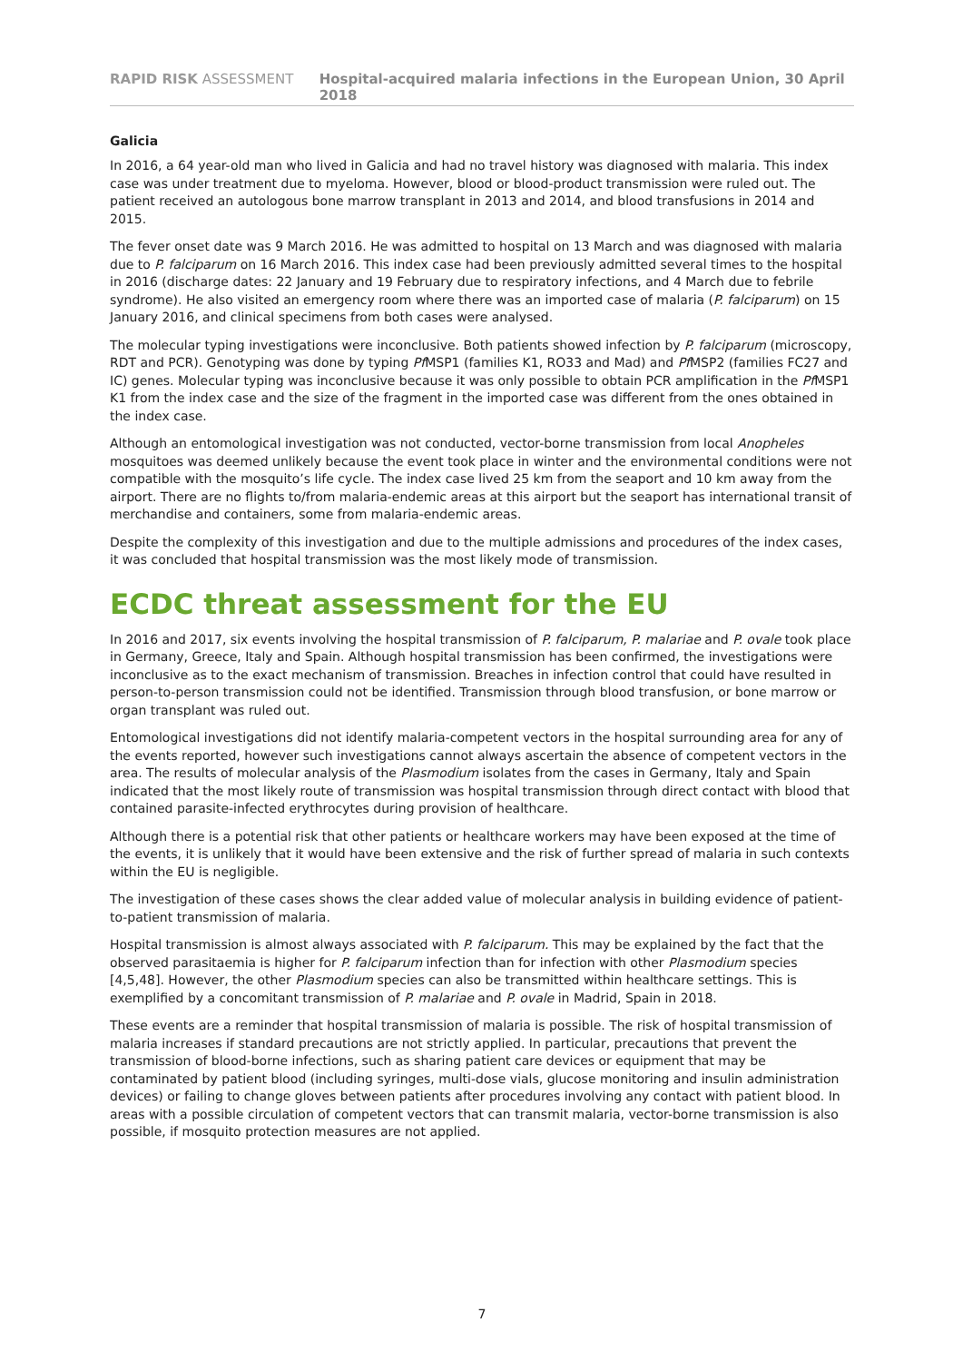RAPID RISK ASSESSMENT Hospital-acquired malaria infections in the European Union, 30 April 2018
Galicia
In 2016, a 64 year-old man who lived in Galicia and had no travel history was diagnosed with malaria. This index case was under treatment due to myeloma. However, blood or blood-product transmission were ruled out. The patient received an autologous bone marrow transplant in 2013 and 2014, and blood transfusions in 2014 and 2015.
The fever onset date was 9 March 2016. He was admitted to hospital on 13 March and was diagnosed with malaria due to P. falciparum on 16 March 2016. This index case had been previously admitted several times to the hospital in 2016 (discharge dates: 22 January and 19 February due to respiratory infections, and 4 March due to febrile syndrome). He also visited an emergency room where there was an imported case of malaria (P. falciparum) on 15 January 2016, and clinical specimens from both cases were analysed.
The molecular typing investigations were inconclusive. Both patients showed infection by P. falciparum (microscopy, RDT and PCR). Genotyping was done by typing Pf MSP1 (families K1, RO33 and Mad) and Pf MSP2 (families FC27 and IC) genes. Molecular typing was inconclusive because it was only possible to obtain PCR amplification in the Pf MSP1 K1 from the index case and the size of the fragment in the imported case was different from the ones obtained in the index case.
Although an entomological investigation was not conducted, vector-borne transmission from local Anopheles mosquitoes was deemed unlikely because the event took place in winter and the environmental conditions were not compatible with the mosquito’s life cycle. The index case lived 25 km from the seaport and 10 km away from the airport. There are no flights to/from malaria-endemic areas at this airport but the seaport has international transit of merchandise and containers, some from malaria-endemic areas.
Despite the complexity of this investigation and due to the multiple admissions and procedures of the index cases, it was concluded that hospital transmission was the most likely mode of transmission.
ECDC threat assessment for the EU
In 2016 and 2017, six events involving the hospital transmission of P. falciparum, P. malariae and P. ovale took place in Germany, Greece, Italy and Spain. Although hospital transmission has been confirmed, the investigations were inconclusive as to the exact mechanism of transmission. Breaches in infection control that could have resulted in person-to-person transmission could not be identified. Transmission through blood transfusion, or bone marrow or organ transplant was ruled out.
Entomological investigations did not identify malaria-competent vectors in the hospital surrounding area for any of the events reported, however such investigations cannot always ascertain the absence of competent vectors in the area. The results of molecular analysis of the Plasmodium isolates from the cases in Germany, Italy and Spain indicated that the most likely route of transmission was hospital transmission through direct contact with blood that contained parasite-infected erythrocytes during provision of healthcare.
Although there is a potential risk that other patients or healthcare workers may have been exposed at the time of the events, it is unlikely that it would have been extensive and the risk of further spread of malaria in such contexts within the EU is negligible.
The investigation of these cases shows the clear added value of molecular analysis in building evidence of patient-to-patient transmission of malaria.
Hospital transmission is almost always associated with P. falciparum. This may be explained by the fact that the observed parasitaemia is higher for P. falciparum infection than for infection with other Plasmodium species [4,5,48]. However, the other Plasmodium species can also be transmitted within healthcare settings. This is exemplified by a concomitant transmission of P. malariae and P. ovale in Madrid, Spain in 2018.
These events are a reminder that hospital transmission of malaria is possible. The risk of hospital transmission of malaria increases if standard precautions are not strictly applied. In particular, precautions that prevent the transmission of blood-borne infections, such as sharing patient care devices or equipment that may be contaminated by patient blood (including syringes, multi-dose vials, glucose monitoring and insulin administration devices) or failing to change gloves between patients after procedures involving any contact with patient blood. In areas with a possible circulation of competent vectors that can transmit malaria, vector-borne transmission is also possible, if mosquito protection measures are not applied.
7